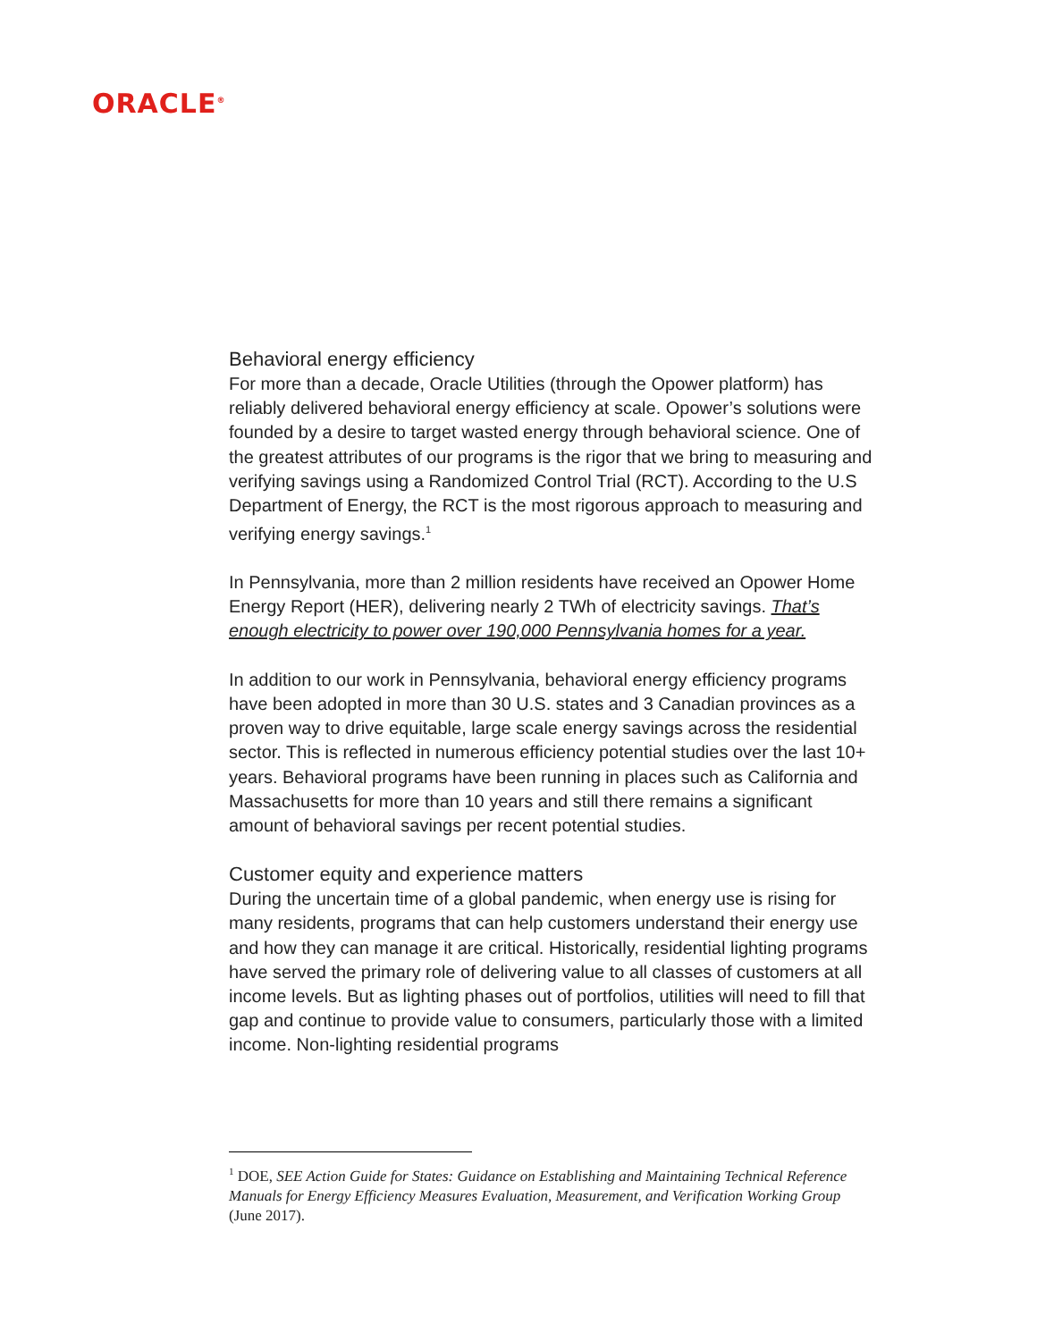ORACLE<sup>®</sup>
Behavioral energy efficiency
For more than a decade, Oracle Utilities (through the Opower platform) has reliably delivered behavioral energy efficiency at scale. Opower’s solutions were founded by a desire to target wasted energy through behavioral science. One of the greatest attributes of our programs is the rigor that we bring to measuring and verifying savings using a Randomized Control Trial (RCT). According to the U.S Department of Energy, the RCT is the most rigorous approach to measuring and verifying energy savings.<sup>1</sup>
In Pennsylvania, more than 2 million residents have received an Opower Home Energy Report (HER), delivering nearly 2 TWh of electricity savings. That’s enough electricity to power over 190,000 Pennsylvania homes for a year.
In addition to our work in Pennsylvania, behavioral energy efficiency programs have been adopted in more than 30 U.S. states and 3 Canadian provinces as a proven way to drive equitable, large scale energy savings across the residential sector. This is reflected in numerous efficiency potential studies over the last 10+ years. Behavioral programs have been running in places such as California and Massachusetts for more than 10 years and still there remains a significant amount of behavioral savings per recent potential studies.
Customer equity and experience matters
During the uncertain time of a global pandemic, when energy use is rising for many residents, programs that can help customers understand their energy use and how they can manage it are critical. Historically, residential lighting programs have served the primary role of delivering value to all classes of customers at all income levels. But as lighting phases out of portfolios, utilities will need to fill that gap and continue to provide value to consumers, particularly those with a limited income. Non-lighting residential programs
<sup>1</sup> DOE, SEE Action Guide for States: Guidance on Establishing and Maintaining Technical Reference Manuals for Energy Efficiency Measures Evaluation, Measurement, and Verification Working Group (June 2017).